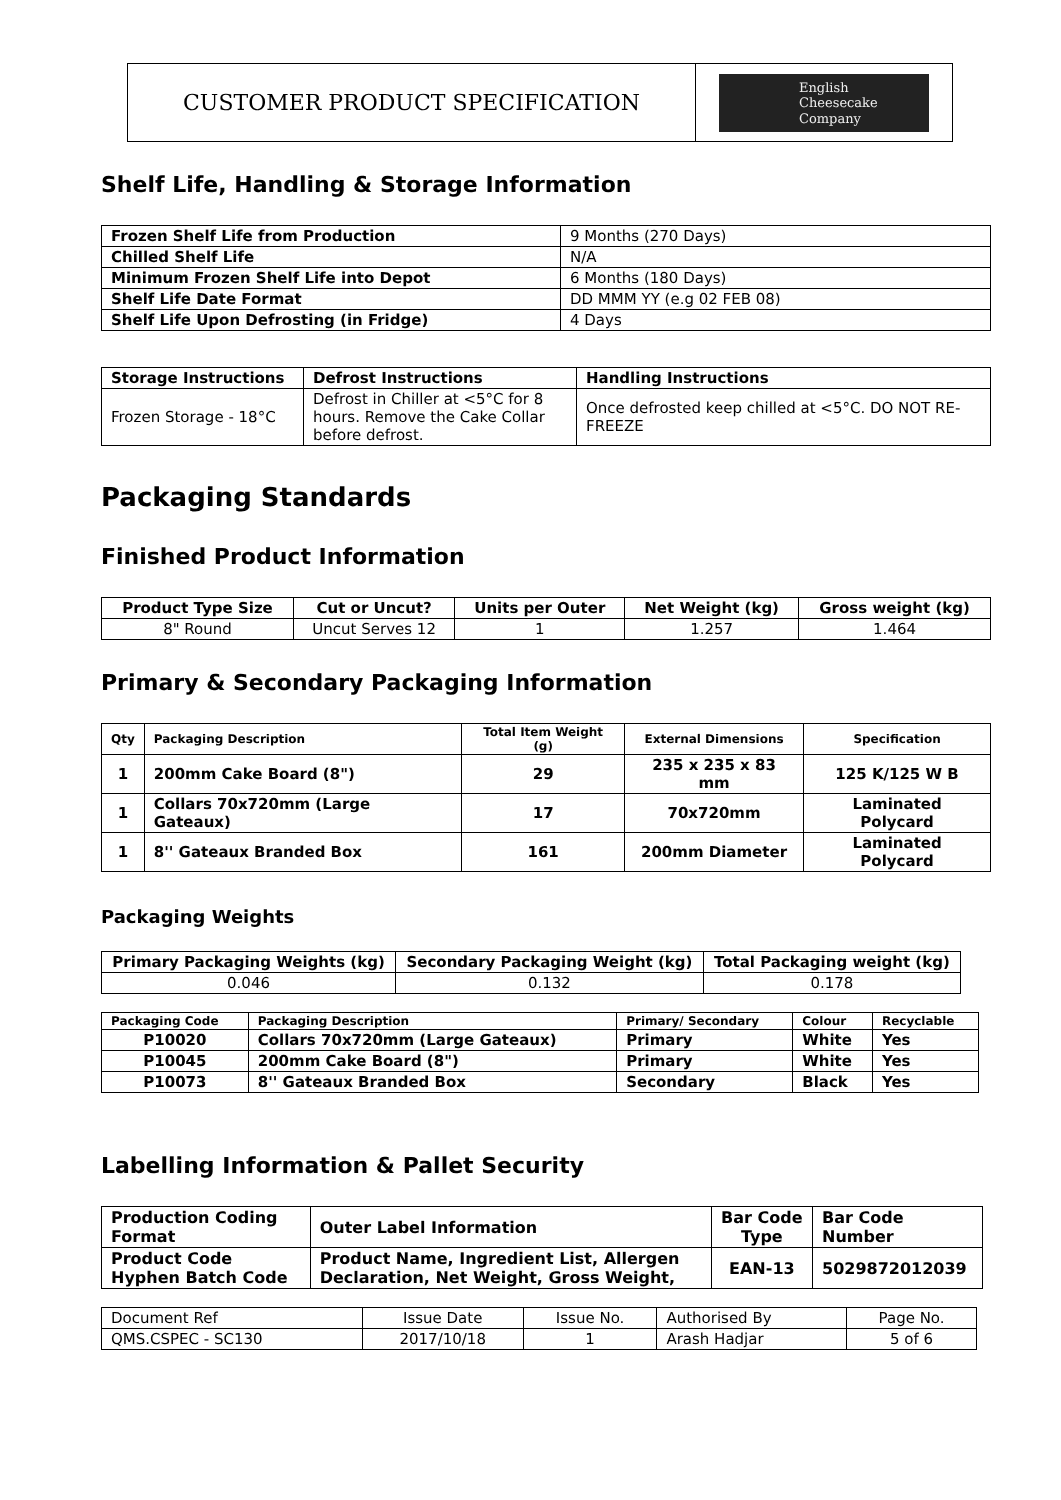CUSTOMER PRODUCT SPECIFICATION
English
Cheesecake
Company
Shelf Life, Handling & Storage Information
| Frozen Shelf Life from Production | 9 Months (270 Days) |
| Chilled Shelf Life | N/A |
| Minimum Frozen Shelf Life into Depot | 6 Months (180 Days) |
| Shelf Life Date Format | DD MMM YY (e.g 02 FEB 08) |
| Shelf Life Upon Defrosting (in Fridge) | 4 Days |
| Storage Instructions | Defrost Instructions | Handling Instructions |
| --- | --- | --- |
| Frozen Storage - 18°C | Defrost in Chiller at <5°C for 8 hours. Remove the Cake Collar before defrost. | Once defrosted keep chilled at <5°C. DO NOT RE-FREEZE |
Packaging Standards
Finished Product Information
| Product Type Size | Cut or Uncut? | Units per Outer | Net Weight (kg) | Gross weight (kg) |
| --- | --- | --- | --- | --- |
| 8" Round | Uncut Serves 12 | 1 | 1.257 | 1.464 |
Primary & Secondary Packaging Information
| Qty | Packaging Description | Total Item Weight (g) | External Dimensions | Specification |
| --- | --- | --- | --- | --- |
| 1 | 200mm Cake Board (8") | 29 | 235 x 235 x 83 mm | 125 K/125 W B |
| 1 | Collars 70x720mm (Large Gateaux) | 17 | 70x720mm | Laminated Polycard |
| 1 | 8'' Gateaux Branded Box | 161 | 200mm Diameter | Laminated Polycard |
Packaging Weights
| Primary Packaging Weights (kg) | Secondary Packaging Weight (kg) | Total Packaging weight (kg) |
| --- | --- | --- |
| 0.046 | 0.132 | 0.178 |
| Packaging Code | Packaging Description | Primary/ Secondary | Colour | Recyclable |
| --- | --- | --- | --- | --- |
| P10020 | Collars 70x720mm (Large Gateaux) | Primary | White | Yes |
| P10045 | 200mm Cake Board (8") | Primary | White | Yes |
| P10073 | 8'' Gateaux Branded Box | Secondary | Black | Yes |
Labelling Information & Pallet Security
| Production Coding Format | Outer Label Information | Bar Code Type | Bar Code Number |
| --- | --- | --- | --- |
| Product Code Hyphen Batch Code | Product Name, Ingredient List, Allergen Declaration, Net Weight, Gross Weight, | EAN-13 | 5029872012039 |
| Document Ref | Issue Date | Issue No. | Authorised By | Page No. |
| QMS.CSPEC - SC130 | 2017/10/18 | 1 | Arash Hadjar | 5 of 6 |